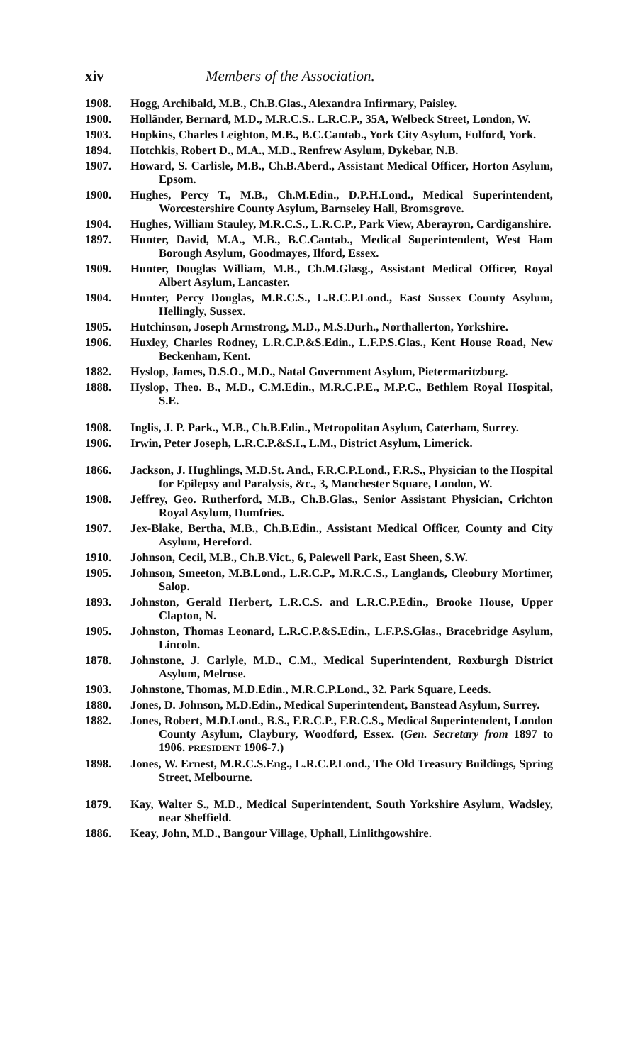xiv Members of the Association.
1908. Hogg, Archibald, M.B., Ch.B.Glas., Alexandra Infirmary, Paisley.
1900. Holländer, Bernard, M.D., M.R.C.S.. L.R.C.P., 35A, Welbeck Street, London, W.
1903. Hopkins, Charles Leighton, M.B., B.C.Cantab., York City Asylum, Fulford, York.
1894. Hotchkis, Robert D., M.A., M.D., Renfrew Asylum, Dykebar, N.B.
1907. Howard, S. Carlisle, M.B., Ch.B.Aberd., Assistant Medical Officer, Horton Asylum, Epsom.
1900. Hughes, Percy T., M.B., Ch.M.Edin., D.P.H.Lond., Medical Superintendent, Worcestershire County Asylum, Barnseley Hall, Bromsgrove.
1904. Hughes, William Stauley, M.R.C.S., L.R.C.P., Park View, Aberayron, Cardiganshire.
1897. Hunter, David, M.A., M.B., B.C.Cantab., Medical Superintendent, West Ham Borough Asylum, Goodmayes, Ilford, Essex.
1909. Hunter, Douglas William, M.B., Ch.M.Glasg., Assistant Medical Officer, Royal Albert Asylum, Lancaster.
1904. Hunter, Percy Douglas, M.R.C.S., L.R.C.P.Lond., East Sussex County Asylum, Hellingly, Sussex.
1905. Hutchinson, Joseph Armstrong, M.D., M.S.Durh., Northallerton, Yorkshire.
1906. Huxley, Charles Rodney, L.R.C.P.&S.Edin., L.F.P.S.Glas., Kent House Road, New Beckenham, Kent.
1882. Hyslop, James, D.S.O., M.D., Natal Government Asylum, Pietermaritzburg.
1888. Hyslop, Theo. B., M.D., C.M.Edin., M.R.C.P.E., M.P.C., Bethlem Royal Hospital, S.E.
1908. Inglis, J. P. Park., M.B., Ch.B.Edin., Metropolitan Asylum, Caterham, Surrey.
1906. Irwin, Peter Joseph, L.R.C.P.&S.I., L.M., District Asylum, Limerick.
1866. Jackson, J. Hughlings, M.D.St. And., F.R.C.P.Lond., F.R.S., Physician to the Hospital for Epilepsy and Paralysis, &c., 3, Manchester Square, London, W.
1908. Jeffrey, Geo. Rutherford, M.B., Ch.B.Glas., Senior Assistant Physician, Crichton Royal Asylum, Dumfries.
1907. Jex-Blake, Bertha, M.B., Ch.B.Edin., Assistant Medical Officer, County and City Asylum, Hereford.
1910. Johnson, Cecil, M.B., Ch.B.Vict., 6, Palewell Park, East Sheen, S.W.
1905. Johnson, Smeeton, M.B.Lond., L.R.C.P., M.R.C.S., Langlands, Cleobury Mortimer, Salop.
1893. Johnston, Gerald Herbert, L.R.C.S. and L.R.C.P.Edin., Brooke House, Upper Clapton, N.
1905. Johnston, Thomas Leonard, L.R.C.P.&S.Edin., L.F.P.S.Glas., Bracebridge Asylum, Lincoln.
1878. Johnstone, J. Carlyle, M.D., C.M., Medical Superintendent, Roxburgh District Asylum, Melrose.
1903. Johnstone, Thomas, M.D.Edin., M.R.C.P.Lond., 32. Park Square, Leeds.
1880. Jones, D. Johnson, M.D.Edin., Medical Superintendent, Banstead Asylum, Surrey.
1882. Jones, Robert, M.D.Lond., B.S., F.R.C.P., F.R.C.S., Medical Superintendent, London County Asylum, Claybury, Woodford, Essex. (Gen. Secretary from 1897 to 1906. PRESIDENT 1906-7.)
1898. Jones, W. Ernest, M.R.C.S.Eng., L.R.C.P.Lond., The Old Treasury Buildings, Spring Street, Melbourne.
1879. Kay, Walter S., M.D., Medical Superintendent, South Yorkshire Asylum, Wadsley, near Sheffield.
1886. Keay, John, M.D., Bangour Village, Uphall, Linlithgowshire.